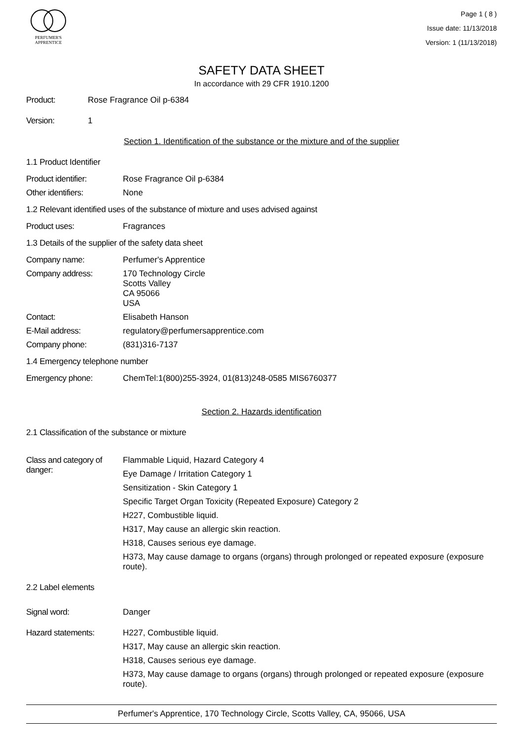PERFUMER'S
APPRENTICE
Page 1 ( 8 )
Issue date: 11/13/2018
Version: 1 (11/13/2018)
SAFETY DATA SHEET
In accordance with 29 CFR 1910.1200
Product: Rose Fragrance Oil p-6384
Version: 1
Section 1. Identification of the substance or the mixture and of the supplier
1.1 Product Identifier
Product identifier: Rose Fragrance Oil p-6384
Other identifiers: None
1.2 Relevant identified uses of the substance of mixture and uses advised against
Product uses: Fragrances
1.3 Details of the supplier of the safety data sheet
Company name: Perfumer's Apprentice
Company address: 170 Technology Circle
Scotts Valley
CA 95066
USA
Contact: Elisabeth Hanson
E-Mail address: regulatory@perfumersapprentice.com
Company phone: (831)316-7137
1.4 Emergency telephone number
Emergency phone: ChemTel:1(800)255-3924, 01(813)248-0585 MIS6760377
Section 2. Hazards identification
2.1 Classification of the substance or mixture
Class and category of danger:
Flammable Liquid, Hazard Category 4
Eye Damage / Irritation Category 1
Sensitization - Skin Category 1
Specific Target Organ Toxicity (Repeated Exposure) Category 2
H227, Combustible liquid.
H317, May cause an allergic skin reaction.
H318, Causes serious eye damage.
H373, May cause damage to organs (organs) through prolonged or repeated exposure (exposure route).
2.2 Label elements
Signal word: Danger
Hazard statements: H227, Combustible liquid.
H317, May cause an allergic skin reaction.
H318, Causes serious eye damage.
H373, May cause damage to organs (organs) through prolonged or repeated exposure (exposure route).
Perfumer's Apprentice, 170 Technology Circle, Scotts Valley, CA, 95066, USA